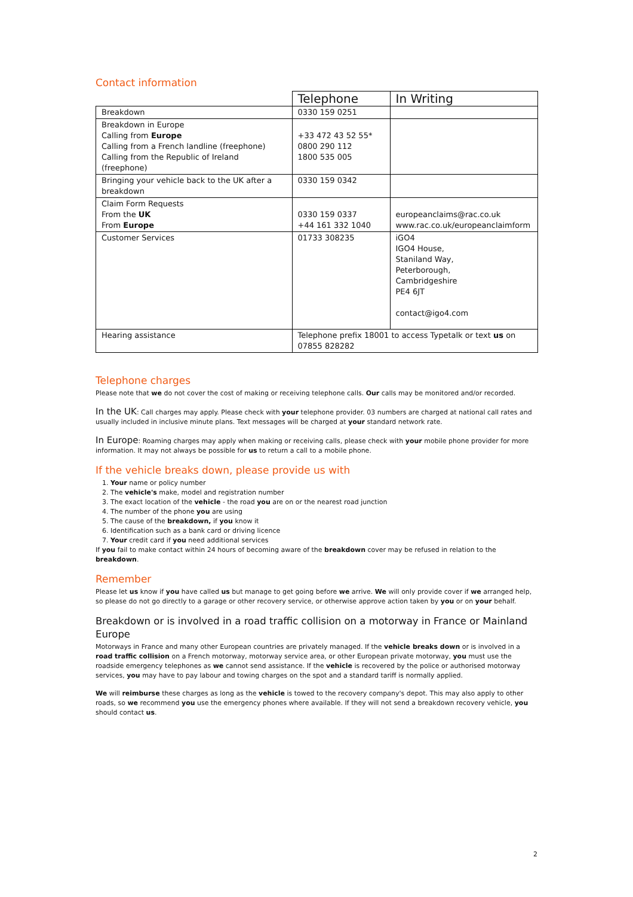Contact information
| | Telephone | In Writing |
| --- | --- | --- |
| Breakdown | 0330 159 0251 | |
| Breakdown in Europe Calling from Europe Calling from a French landline (freephone) Calling from the Republic of Ireland (freephone) | +33 472 43 52 55* 0800 290 112 1800 535 005 | |
| Bringing your vehicle back to the UK after a breakdown | 0330 159 0342 | |
| Claim Form Requests From the UK From Europe | 0330 159 0337 +44 161 332 1040 | europeanclaims@rac.co.uk www.rac.co.uk/europeanclaimform |
| Customer Services | 01733 308235 | iGO4 IGO4 House, Staniland Way, Peterborough, Cambridgeshire PE4 6JT contact@igo4.com |
| Hearing assistance | Telephone prefix 18001 to access Typetalk or text us on 07855 828282 | |
Telephone charges
Please note that we do not cover the cost of making or receiving telephone calls. Our calls may be monitored and/or recorded.
In the UK: Call charges may apply. Please check with your telephone provider. 03 numbers are charged at national call rates and usually included in inclusive minute plans. Text messages will be charged at your standard network rate.
In Europe: Roaming charges may apply when making or receiving calls, please check with your mobile phone provider for more information. It may not always be possible for us to return a call to a mobile phone.
If the vehicle breaks down, please provide us with
1. Your name or policy number
2. The vehicle's make, model and registration number
3. The exact location of the vehicle - the road you are on or the nearest road junction
4. The number of the phone you are using
5. The cause of the breakdown, if you know it
6. Identification such as a bank card or driving licence
7. Your credit card if you need additional services
If you fail to make contact within 24 hours of becoming aware of the breakdown cover may be refused in relation to the breakdown.
Remember
Please let us know if you have called us but manage to get going before we arrive. We will only provide cover if we arranged help, so please do not go directly to a garage or other recovery service, or otherwise approve action taken by you or on your behalf.
Breakdown or is involved in a road traffic collision on a motorway in France or Mainland Europe
Motorways in France and many other European countries are privately managed. If the vehicle breaks down or is involved in a road traffic collision on a French motorway, motorway service area, or other European private motorway, you must use the roadside emergency telephones as we cannot send assistance. If the vehicle is recovered by the police or authorised motorway services, you may have to pay labour and towing charges on the spot and a standard tariff is normally applied.
We will reimburse these charges as long as the vehicle is towed to the recovery company's depot. This may also apply to other roads, so we recommend you use the emergency phones where available. If they will not send a breakdown recovery vehicle, you should contact us.
2